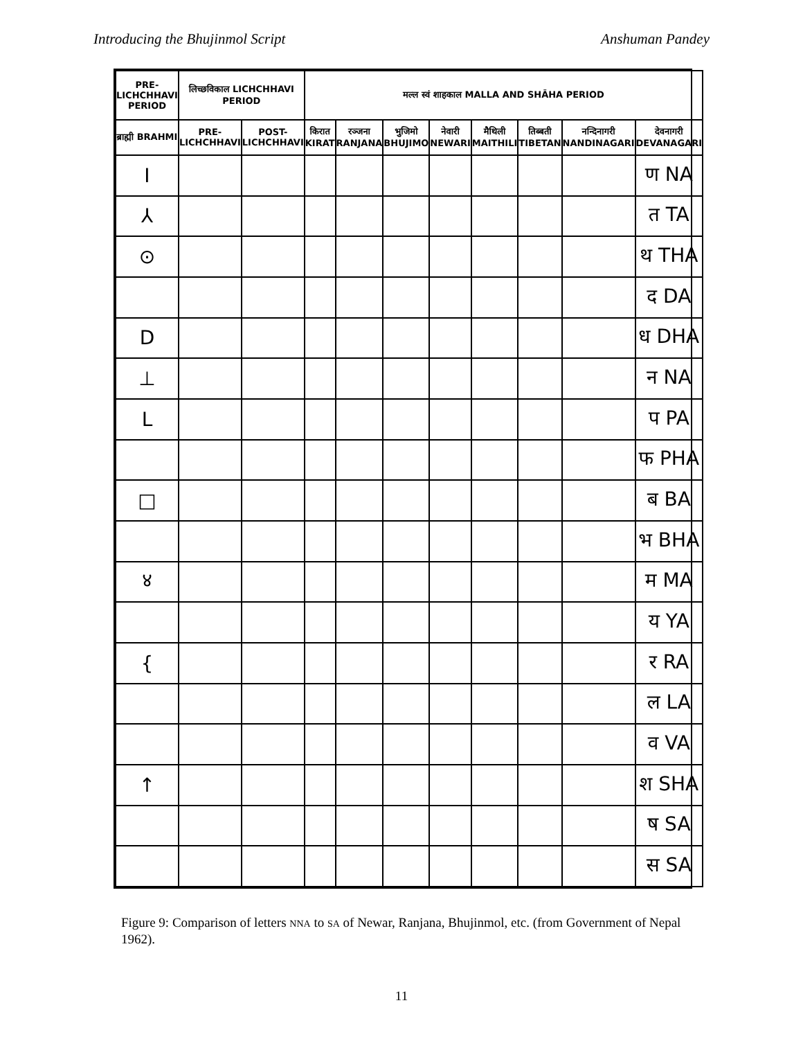Introducing the Bhujinmol Script Anshuman Pandey
| PRE-LICHCHHAVI PERIOD | लिच्छविकाल LICHCHHAVI PERIOD | | मल्ल स्वं शाहकाल MALLA AND SHĀHA PERIOD | | | | | | | |
| --- | --- | --- | --- | --- | --- | --- | --- | --- | --- | --- |
| ब्राह्मी BRAHMI | PRE-LICHCHHAVI | POST-LICHCHHAVI | किरात KIRAT | रञ्जना RANJANA | भुजिमो BHUJIMO | नेवारी NEWARI | मैथिली MAITHILI | तिब्बती TIBETAN | नन्दिनागरी NANDINAGARI | देवनागरी DEVANAGARI |
| I | | | | | | | | | | ण NA |
| ⅄ | | | | | | | | | | त TA |
| ⊙ | | | | | | | | | | थ THA |
| | | | | | | | | | | द DA |
| D | | | | | | | | | | ध DHA |
| ⊥ | | | | | | | | | | न NA |
| L | | | | | | | | | | प PA |
| | | | | | | | | | | फ PHA |
| □ | | | | | | | | | | ब BA |
| | | | | | | | | | | भ BHA |
| ४ | | | | | | | | | | म MA |
| | | | | | | | | | | य YA |
| { | | | | | | | | | | र RA |
| | | | | | | | | | | ल LA |
| | | | | | | | | | | व VA |
| ↑ | | | | | | | | | | श SHA |
| | | | | | | | | | | ष SA |
| | | | | | | | | | | स SA |
Figure 9: Comparison of letters NNA to SA of Newar, Ranjana, Bhujinmol, etc. (from Government of Nepal 1962).
11